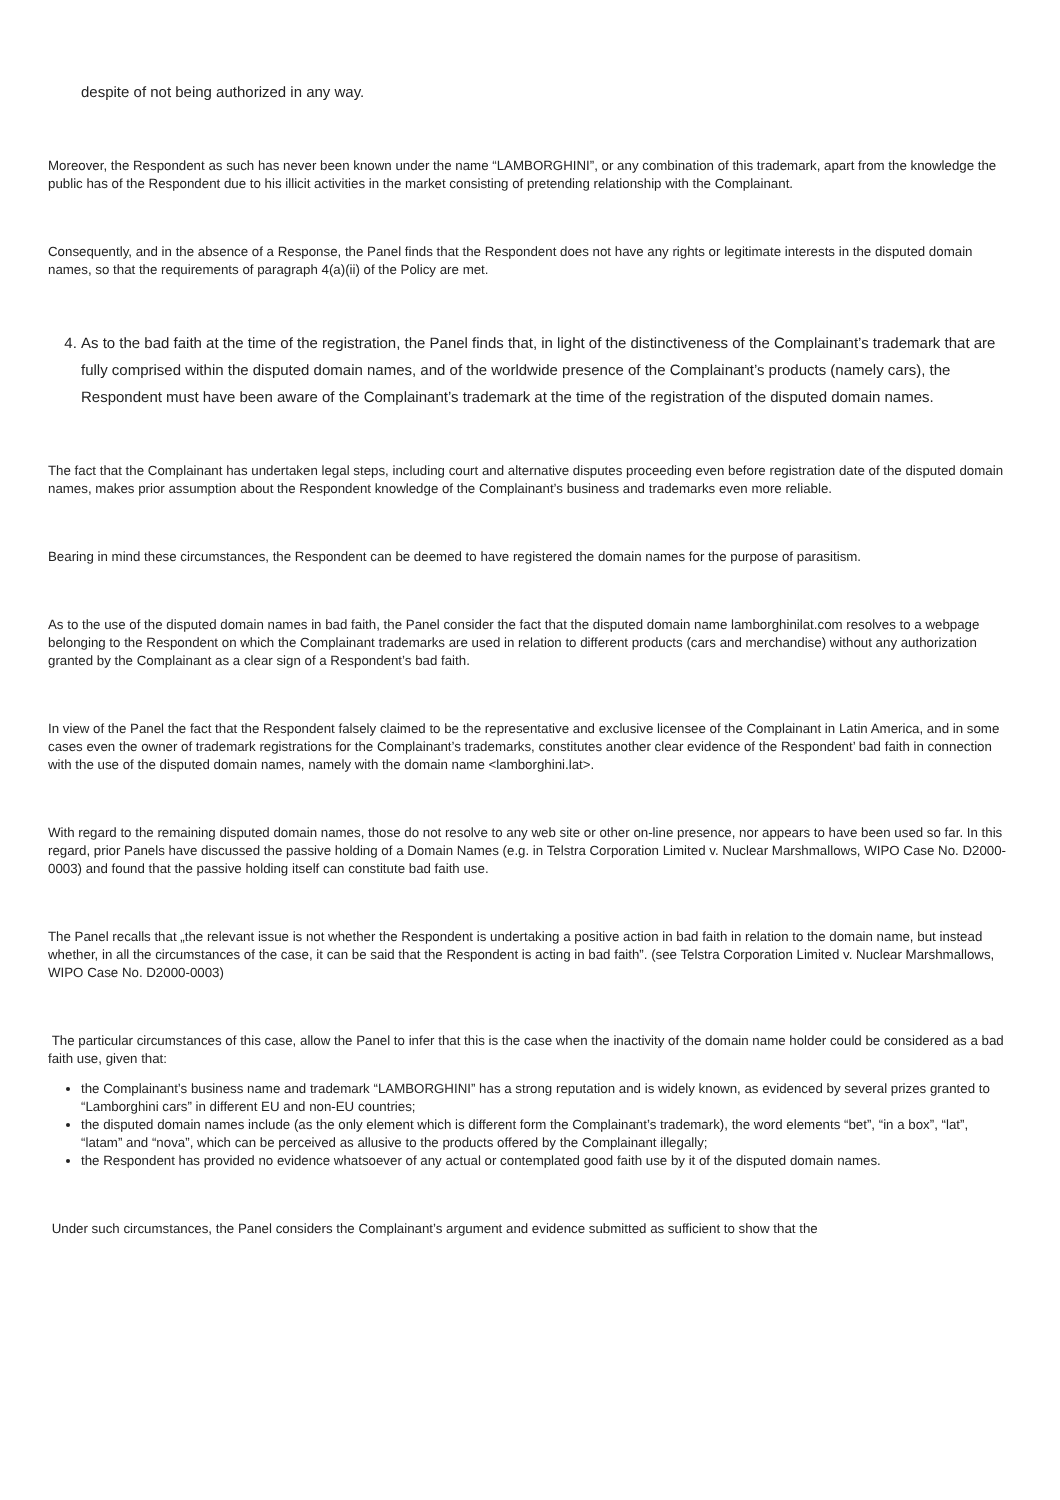despite of not being authorized in any way.
Moreover, the Respondent as such has never been known under the name “LAMBORGHINI”, or any combination of this trademark, apart from the knowledge the public has of the Respondent due to his illicit activities in the market consisting of pretending relationship with the Complainant.
Consequently, and in the absence of a Response, the Panel finds that the Respondent does not have any rights or legitimate interests in the disputed domain names, so that the requirements of paragraph 4(a)(ii) of the Policy are met.
4. As to the bad faith at the time of the registration, the Panel finds that, in light of the distinctiveness of the Complainant’s trademark that are fully comprised within the disputed domain names, and of the worldwide presence of the Complainant’s products (namely cars), the Respondent must have been aware of the Complainant’s trademark at the time of the registration of the disputed domain names.
The fact that the Complainant has undertaken legal steps, including court and alternative disputes proceeding even before registration date of the disputed domain names, makes prior assumption about the Respondent knowledge of the Complainant’s business and trademarks even more reliable.
Bearing in mind these circumstances, the Respondent can be deemed to have registered the domain names for the purpose of parasitism.
As to the use of the disputed domain names in bad faith, the Panel consider the fact that the disputed domain name lamborghinilat.com resolves to a webpage belonging to the Respondent on which the Complainant trademarks are used in relation to different products (cars and merchandise) without any authorization granted by the Complainant as a clear sign of a Respondent’s bad faith.
In view of the Panel the fact that the Respondent falsely claimed to be the representative and exclusive licensee of the Complainant in Latin America, and in some cases even the owner of trademark registrations for the Complainant’s trademarks, constitutes another clear evidence of the Respondent’ bad faith in connection with the use of the disputed domain names, namely with the domain name <lamborghini.lat>.
With regard to the remaining disputed domain names, those do not resolve to any web site or other on-line presence, nor appears to have been used so far. In this regard, prior Panels have discussed the passive holding of a Domain Names (e.g. in Telstra Corporation Limited v. Nuclear Marshmallows, WIPO Case No. D2000-0003) and found that the passive holding itself can constitute bad faith use.
The Panel recalls that „the relevant issue is not whether the Respondent is undertaking a positive action in bad faith in relation to the domain name, but instead whether, in all the circumstances of the case, it can be said that the Respondent is acting in bad faith”. (see Telstra Corporation Limited v. Nuclear Marshmallows, WIPO Case No. D2000-0003)
The particular circumstances of this case, allow the Panel to infer that this is the case when the inactivity of the domain name holder could be considered as a bad faith use, given that:
the Complainant’s business name and trademark “LAMBORGHINI” has a strong reputation and is widely known, as evidenced by several prizes granted to “Lamborghini cars” in different EU and non-EU countries;
the disputed domain names include (as the only element which is different form the Complainant’s trademark), the word elements “bet”, “in a box”, “lat”, “latam” and “nova”, which can be perceived as allusive to the products offered by the Complainant illegally;
the Respondent has provided no evidence whatsoever of any actual or contemplated good faith use by it of the disputed domain names.
Under such circumstances, the Panel considers the Complainant’s argument and evidence submitted as sufficient to show that the